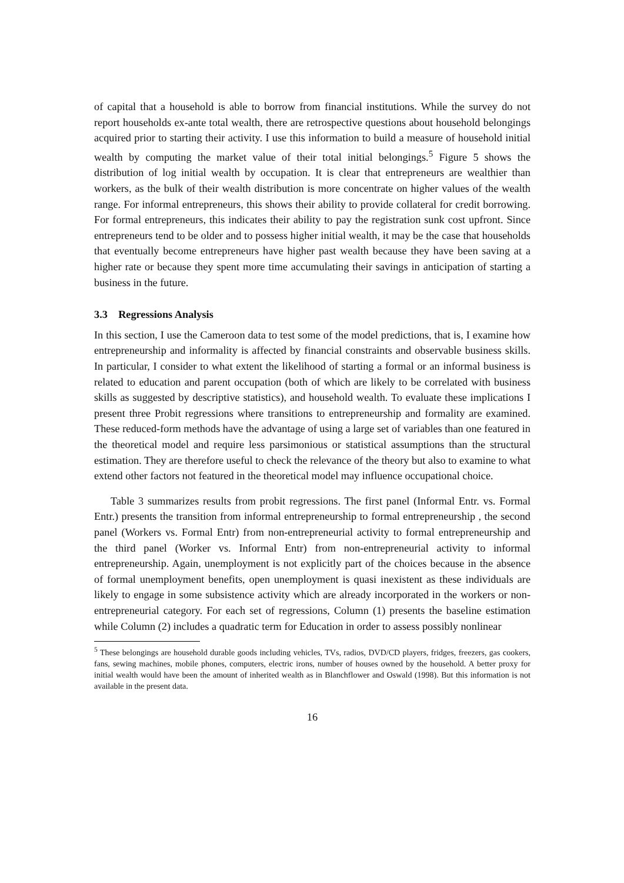of capital that a household is able to borrow from financial institutions. While the survey do not report households ex-ante total wealth, there are retrospective questions about household belongings acquired prior to starting their activity. I use this information to build a measure of household initial wealth by computing the market value of their total initial belongings.<sup>5</sup> Figure 5 shows the distribution of log initial wealth by occupation. It is clear that entrepreneurs are wealthier than workers, as the bulk of their wealth distribution is more concentrate on higher values of the wealth range. For informal entrepreneurs, this shows their ability to provide collateral for credit borrowing. For formal entrepreneurs, this indicates their ability to pay the registration sunk cost upfront. Since entrepreneurs tend to be older and to possess higher initial wealth, it may be the case that households that eventually become entrepreneurs have higher past wealth because they have been saving at a higher rate or because they spent more time accumulating their savings in anticipation of starting a business in the future.
3.3 Regressions Analysis
In this section, I use the Cameroon data to test some of the model predictions, that is, I examine how entrepreneurship and informality is affected by financial constraints and observable business skills. In particular, I consider to what extent the likelihood of starting a formal or an informal business is related to education and parent occupation (both of which are likely to be correlated with business skills as suggested by descriptive statistics), and household wealth. To evaluate these implications I present three Probit regressions where transitions to entrepreneurship and formality are examined. These reduced-form methods have the advantage of using a large set of variables than one featured in the theoretical model and require less parsimonious or statistical assumptions than the structural estimation. They are therefore useful to check the relevance of the theory but also to examine to what extend other factors not featured in the theoretical model may influence occupational choice.
Table 3 summarizes results from probit regressions. The first panel (Informal Entr. vs. Formal Entr.) presents the transition from informal entrepreneurship to formal entrepreneurship , the second panel (Workers vs. Formal Entr) from non-entrepreneurial activity to formal entrepreneurship and the third panel (Worker vs. Informal Entr) from non-entrepreneurial activity to informal entrepreneurship. Again, unemployment is not explicitly part of the choices because in the absence of formal unemployment benefits, open unemployment is quasi inexistent as these individuals are likely to engage in some subsistence activity which are already incorporated in the workers or non-entrepreneurial category. For each set of regressions, Column (1) presents the baseline estimation while Column (2) includes a quadratic term for Education in order to assess possibly nonlinear
<sup>5</sup> These belongings are household durable goods including vehicles, TVs, radios, DVD/CD players, fridges, freezers, gas cookers, fans, sewing machines, mobile phones, computers, electric irons, number of houses owned by the household. A better proxy for initial wealth would have been the amount of inherited wealth as in Blanchflower and Oswald (1998). But this information is not available in the present data.
16